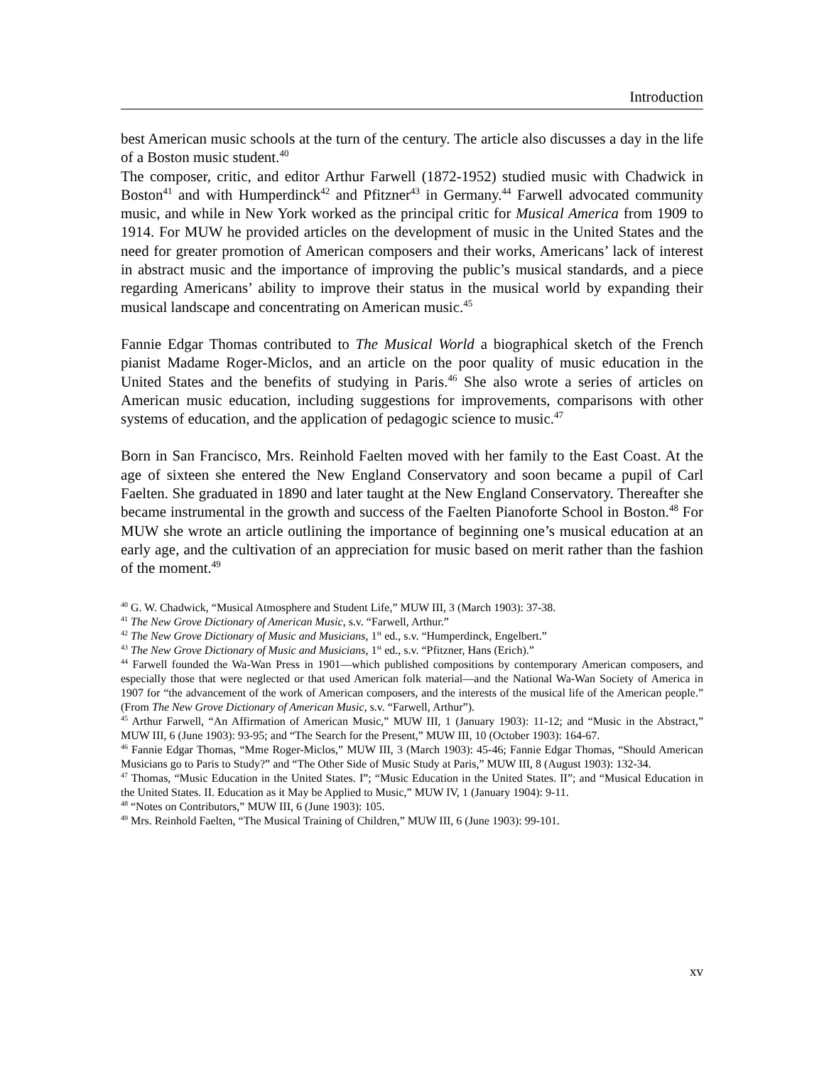Introduction
best American music schools at the turn of the century. The article also discusses a day in the life of a Boston music student.<sup>40</sup>
The composer, critic, and editor Arthur Farwell (1872-1952) studied music with Chadwick in Boston<sup>41</sup> and with Humperdinck<sup>42</sup> and Pfitzner<sup>43</sup> in Germany.<sup>44</sup> Farwell advocated community music, and while in New York worked as the principal critic for Musical America from 1909 to 1914. For MUW he provided articles on the development of music in the United States and the need for greater promotion of American composers and their works, Americans’ lack of interest in abstract music and the importance of improving the public’s musical standards, and a piece regarding Americans’ ability to improve their status in the musical world by expanding their musical landscape and concentrating on American music.<sup>45</sup>
Fannie Edgar Thomas contributed to The Musical World a biographical sketch of the French pianist Madame Roger-Miclos, and an article on the poor quality of music education in the United States and the benefits of studying in Paris.<sup>46</sup> She also wrote a series of articles on American music education, including suggestions for improvements, comparisons with other systems of education, and the application of pedagogic science to music.<sup>47</sup>
Born in San Francisco, Mrs. Reinhold Faelten moved with her family to the East Coast. At the age of sixteen she entered the New England Conservatory and soon became a pupil of Carl Faelten. She graduated in 1890 and later taught at the New England Conservatory. Thereafter she became instrumental in the growth and success of the Faelten Pianoforte School in Boston.<sup>48</sup> For MUW she wrote an article outlining the importance of beginning one’s musical education at an early age, and the cultivation of an appreciation for music based on merit rather than the fashion of the moment.<sup>49</sup>
<sup>40</sup> G. W. Chadwick, “Musical Atmosphere and Student Life,” MUW III, 3 (March 1903): 37-38.
<sup>41</sup> The New Grove Dictionary of American Music, s.v. “Farwell, Arthur.”
<sup>42</sup> The New Grove Dictionary of Music and Musicians, 1<sup>st</sup> ed., s.v. “Humperdinck, Engelbert.”
<sup>43</sup> The New Grove Dictionary of Music and Musicians, 1<sup>st</sup> ed., s.v. “Pfitzner, Hans (Erich).”
<sup>44</sup> Farwell founded the Wa-Wan Press in 1901—which published compositions by contemporary American composers, and especially those that were neglected or that used American folk material—and the National Wa-Wan Society of America in 1907 for “the advancement of the work of American composers, and the interests of the musical life of the American people.” (From The New Grove Dictionary of American Music, s.v. “Farwell, Arthur”).
<sup>45</sup> Arthur Farwell, “An Affirmation of American Music,” MUW III, 1 (January 1903): 11-12; and “Music in the Abstract,” MUW III, 6 (June 1903): 93-95; and “The Search for the Present,” MUW III, 10 (October 1903): 164-67.
<sup>46</sup> Fannie Edgar Thomas, “Mme Roger-Miclos,” MUW III, 3 (March 1903): 45-46; Fannie Edgar Thomas, “Should American Musicians go to Paris to Study?” and “The Other Side of Music Study at Paris,” MUW III, 8 (August 1903): 132-34.
<sup>47</sup> Thomas, “Music Education in the United States. I”; “Music Education in the United States. II”; and “Musical Education in the United States. II. Education as it May be Applied to Music,” MUW IV, 1 (January 1904): 9-11.
<sup>48</sup> “Notes on Contributors,” MUW III, 6 (June 1903): 105.
<sup>49</sup> Mrs. Reinhold Faelten, “The Musical Training of Children,” MUW III, 6 (June 1903): 99-101.
xv